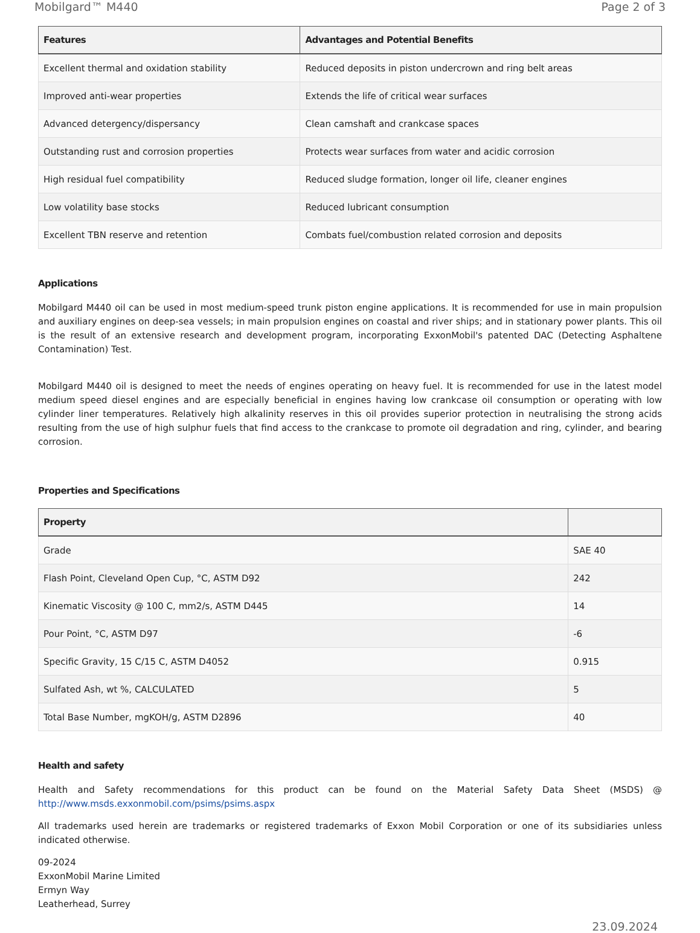Mobilgard™ M440 Page 2 of 3
| Features | Advantages and Potential Benefits |
| --- | --- |
| Excellent thermal and oxidation stability | Reduced deposits in piston undercrown and ring belt areas |
| Improved anti-wear properties | Extends the life of critical wear surfaces |
| Advanced detergency/dispersancy | Clean camshaft and crankcase spaces |
| Outstanding rust and corrosion properties | Protects wear surfaces from water and acidic corrosion |
| High residual fuel compatibility | Reduced sludge formation, longer oil life, cleaner engines |
| Low volatility base stocks | Reduced lubricant consumption |
| Excellent TBN reserve and retention | Combats fuel/combustion related corrosion and deposits |
Applications
Mobilgard M440 oil can be used in most medium-speed trunk piston engine applications. It is recommended for use in main propulsion and auxiliary engines on deep-sea vessels; in main propulsion engines on coastal and river ships; and in stationary power plants. This oil is the result of an extensive research and development program, incorporating ExxonMobil's patented DAC (Detecting Asphaltene Contamination) Test.
Mobilgard M440 oil is designed to meet the needs of engines operating on heavy fuel. It is recommended for use in the latest model medium speed diesel engines and are especially beneficial in engines having low crankcase oil consumption or operating with low cylinder liner temperatures. Relatively high alkalinity reserves in this oil provides superior protection in neutralising the strong acids resulting from the use of high sulphur fuels that find access to the crankcase to promote oil degradation and ring, cylinder, and bearing corrosion.
Properties and Specifications
| Property | |
| --- | --- |
| Grade | SAE 40 |
| Flash Point, Cleveland Open Cup, °C, ASTM D92 | 242 |
| Kinematic Viscosity @ 100 C, mm2/s, ASTM D445 | 14 |
| Pour Point, °C, ASTM D97 | -6 |
| Specific Gravity, 15 C/15 C, ASTM D4052 | 0.915 |
| Sulfated Ash, wt %, CALCULATED | 5 |
| Total Base Number, mgKOH/g, ASTM D2896 | 40 |
Health and safety
Health and Safety recommendations for this product can be found on the Material Safety Data Sheet (MSDS) @ http://www.msds.exxonmobil.com/psims/psims.aspx
All trademarks used herein are trademarks or registered trademarks of Exxon Mobil Corporation or one of its subsidiaries unless indicated otherwise.
09-2024
ExxonMobil Marine Limited
Ermyn Way
Leatherhead, Surrey
23.09.2024